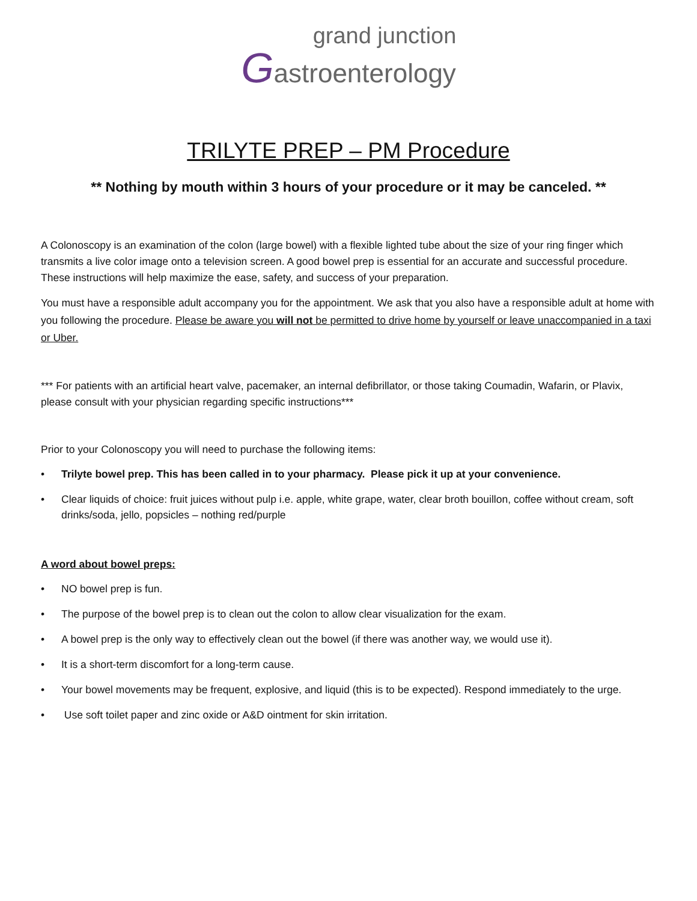grand junction
Gastroenterology
TRILYTE PREP – PM Procedure
** Nothing by mouth within 3 hours of your procedure or it may be canceled. **
A Colonoscopy is an examination of the colon (large bowel) with a flexible lighted tube about the size of your ring finger which transmits a live color image onto a television screen. A good bowel prep is essential for an accurate and successful procedure. These instructions will help maximize the ease, safety, and success of your preparation.
You must have a responsible adult accompany you for the appointment. We ask that you also have a responsible adult at home with you following the procedure. Please be aware you will not be permitted to drive home by yourself or leave unaccompanied in a taxi or Uber.
*** For patients with an artificial heart valve, pacemaker, an internal defibrillator, or those taking Coumadin, Wafarin, or Plavix, please consult with your physician regarding specific instructions***
Prior to your Colonoscopy you will need to purchase the following items:
• Trilyte bowel prep. This has been called in to your pharmacy. Please pick it up at your convenience.
• Clear liquids of choice: fruit juices without pulp i.e. apple, white grape, water, clear broth bouillon, coffee without cream, soft drinks/soda, jello, popsicles – nothing red/purple
A word about bowel preps:
• NO bowel prep is fun.
• The purpose of the bowel prep is to clean out the colon to allow clear visualization for the exam.
• A bowel prep is the only way to effectively clean out the bowel (if there was another way, we would use it).
• It is a short-term discomfort for a long-term cause.
• Your bowel movements may be frequent, explosive, and liquid (this is to be expected). Respond immediately to the urge.
• Use soft toilet paper and zinc oxide or A&D ointment for skin irritation.